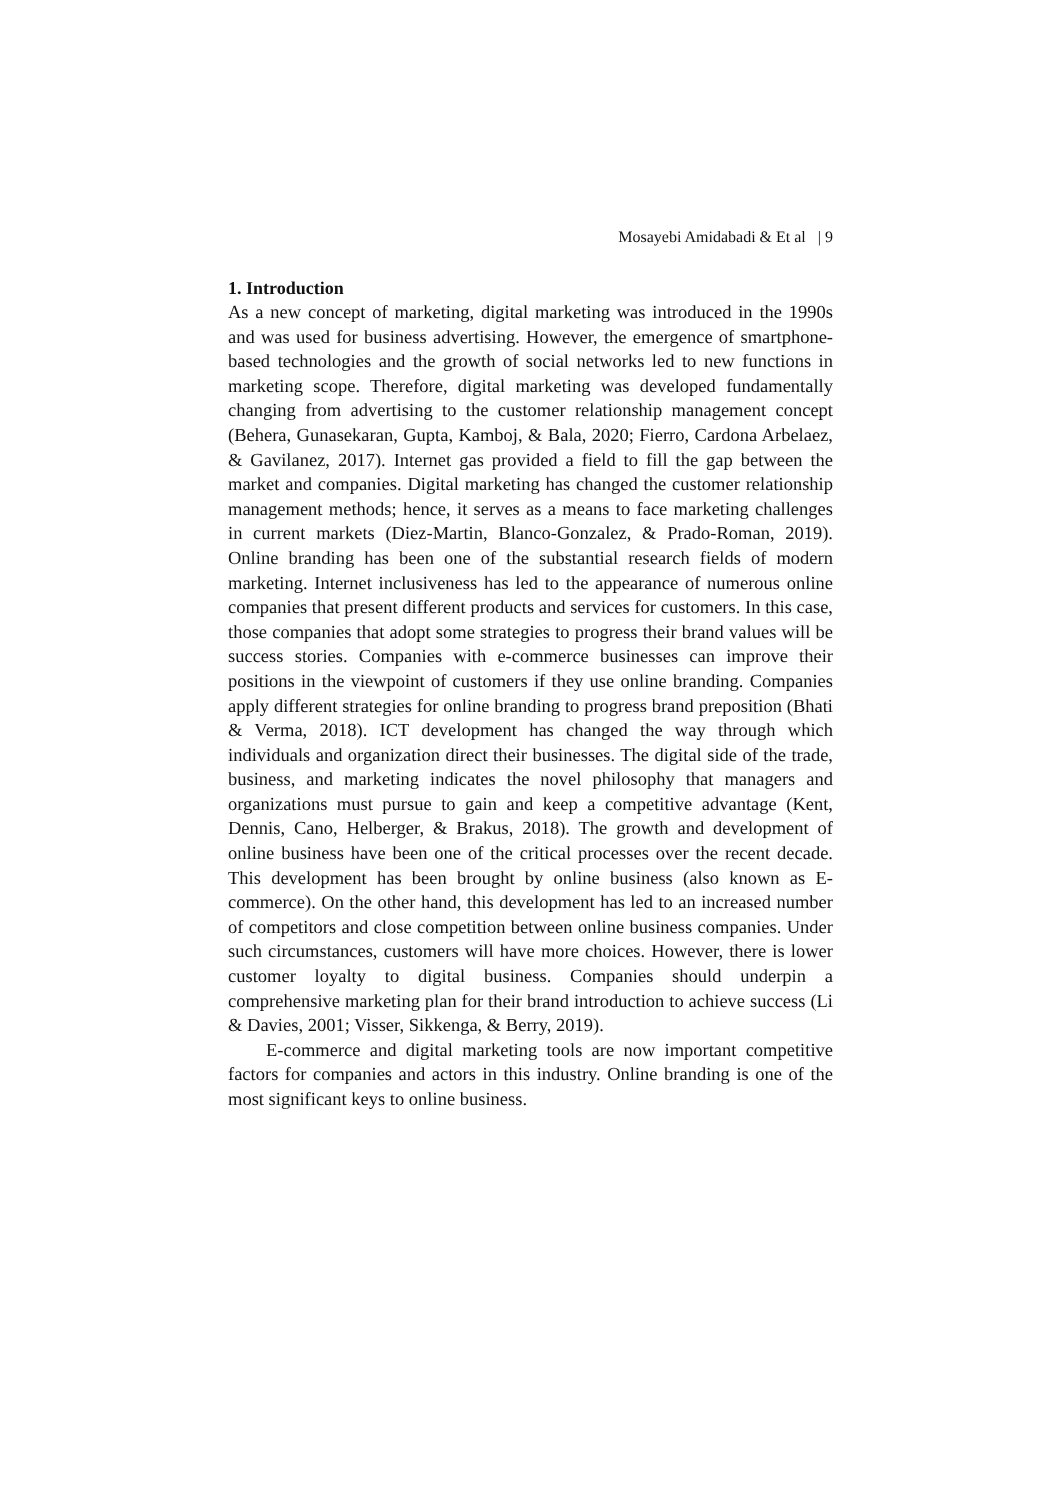Mosayebi Amidabadi & Et al | 9
1. Introduction
As a new concept of marketing, digital marketing was introduced in the 1990s and was used for business advertising. However, the emergence of smartphone-based technologies and the growth of social networks led to new functions in marketing scope. Therefore, digital marketing was developed fundamentally changing from advertising to the customer relationship management concept (Behera, Gunasekaran, Gupta, Kamboj, & Bala, 2020; Fierro, Cardona Arbelaez, & Gavilanez, 2017). Internet gas provided a field to fill the gap between the market and companies. Digital marketing has changed the customer relationship management methods; hence, it serves as a means to face marketing challenges in current markets (Diez-Martin, Blanco-Gonzalez, & Prado-Roman, 2019). Online branding has been one of the substantial research fields of modern marketing. Internet inclusiveness has led to the appearance of numerous online companies that present different products and services for customers. In this case, those companies that adopt some strategies to progress their brand values will be success stories. Companies with e-commerce businesses can improve their positions in the viewpoint of customers if they use online branding. Companies apply different strategies for online branding to progress brand preposition (Bhati & Verma, 2018). ICT development has changed the way through which individuals and organization direct their businesses. The digital side of the trade, business, and marketing indicates the novel philosophy that managers and organizations must pursue to gain and keep a competitive advantage (Kent, Dennis, Cano, Helberger, & Brakus, 2018). The growth and development of online business have been one of the critical processes over the recent decade. This development has been brought by online business (also known as E-commerce). On the other hand, this development has led to an increased number of competitors and close competition between online business companies. Under such circumstances, customers will have more choices. However, there is lower customer loyalty to digital business. Companies should underpin a comprehensive marketing plan for their brand introduction to achieve success (Li & Davies, 2001; Visser, Sikkenga, & Berry, 2019).
E-commerce and digital marketing tools are now important competitive factors for companies and actors in this industry. Online branding is one of the most significant keys to online business.